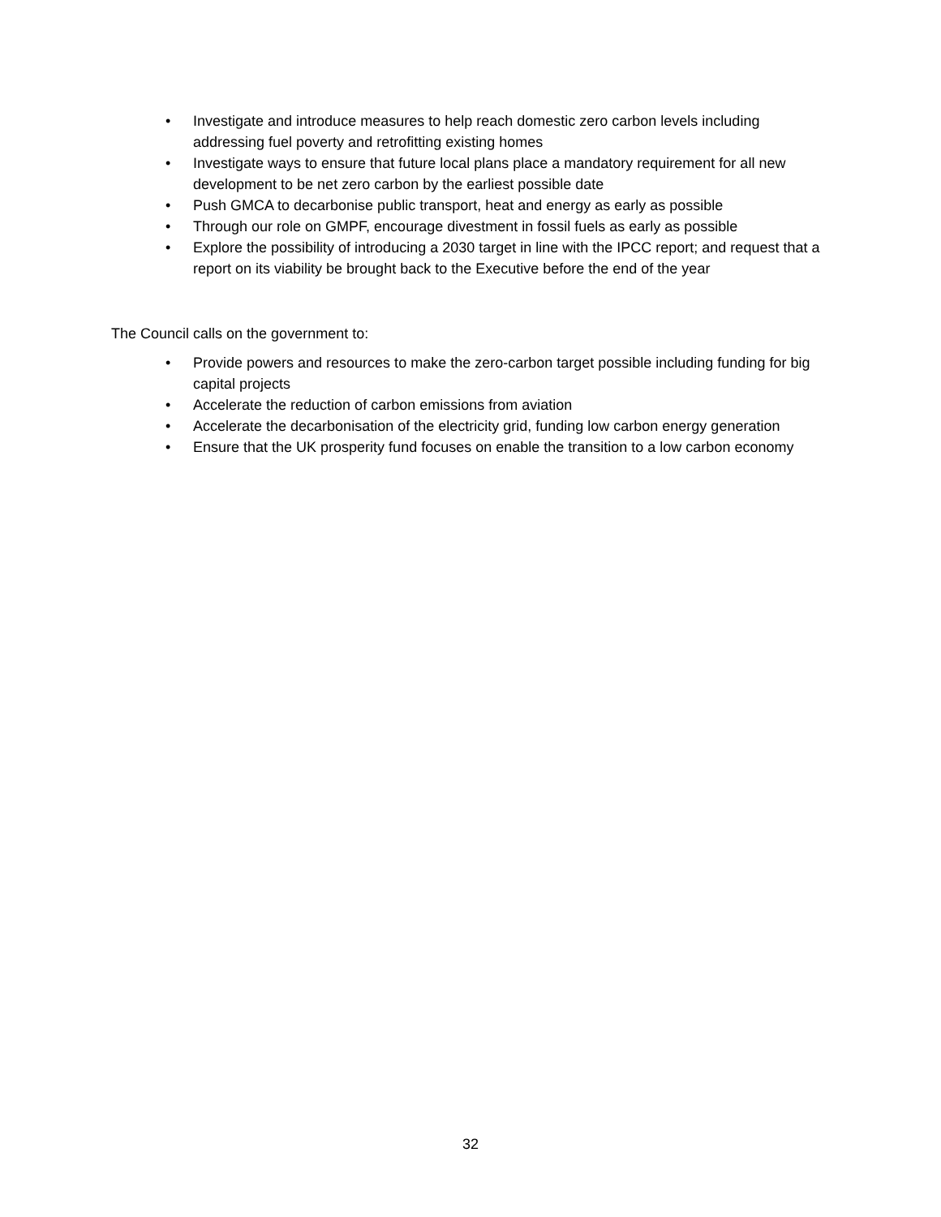• Investigate and introduce measures to help reach domestic zero carbon levels including addressing fuel poverty and retrofitting existing homes
• Investigate ways to ensure that future local plans place a mandatory requirement for all new development to be net zero carbon by the earliest possible date
• Push GMCA to decarbonise public transport, heat and energy as early as possible
• Through our role on GMPF, encourage divestment in fossil fuels as early as possible
• Explore the possibility of introducing a 2030 target in line with the IPCC report; and request that a report on its viability be brought back to the Executive before the end of the year
The Council calls on the government to:
• Provide powers and resources to make the zero-carbon target possible including funding for big capital projects
• Accelerate the reduction of carbon emissions from aviation
• Accelerate the decarbonisation of the electricity grid, funding low carbon energy generation
• Ensure that the UK prosperity fund focuses on enable the transition to a low carbon economy
32